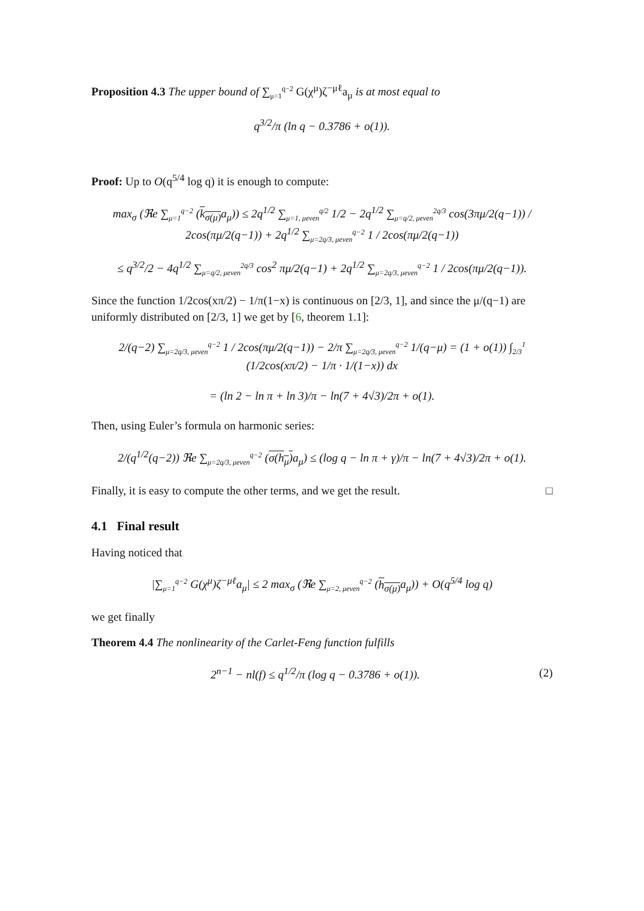Proposition 4.3 The upper bound of ∑<sub>μ=1</sub><sup>q−2</sup> G(χ<sup>μ</sup>)ζ<sup>−μℓ</sup>a<sub>μ</sub> is at most equal to
q<sup>3/2</sup>/π (ln q − 0.3786 + o(1)).
Proof: Up to O(q<sup>5/4</sup> log q) it is enough to compute:
max<sub>σ</sub> (ℜe ∑<sub>μ=1</sub><sup>q−2</sup> (k<sub>σ(μ)</sub> a<sub>μ</sub>)) ≤ 2q<sup>1/2</sup> ∑<sub>μ=1, μeven</sub><sup>q/2</sup> 1/2 − 2q<sup>1/2</sup> ∑<sub>μ=q/2, μeven</sub><sup>2q/3</sup> cos(3πμ/2(q−1)) / 2cos(πμ/2(q−1)) + 2q<sup>1/2</sup> ∑<sub>μ=2q/3, μeven</sub><sup>q−2</sup> 1 / 2cos(πμ/2(q−1))
≤ q<sup>3/2</sup>/2 − 4q<sup>1/2</sup> ∑<sub>μ=q/2, μeven</sub><sup>2q/3</sup> cos<sup>2</sup> πμ/2(q−1) + 2q<sup>1/2</sup> ∑<sub>μ=2q/3, μeven</sub><sup>q−2</sup> 1 / 2cos(πμ/2(q−1)).
Since the function 1/2cos(xπ/2) − 1/π(1−x) is continuous on [2/3, 1], and since the μ/(q−1) are uniformly distributed on [2/3, 1] we get by [6, theorem 1.1]:
2/(q−2) ∑<sub>μ=2q/3, μeven</sub><sup>q−2</sup> 1 / 2cos(πμ/2(q−1)) − 2/π ∑<sub>μ=2q/3, μeven</sub><sup>q−2</sup> 1/(q−μ) = (1 + o(1)) ∫<sub>2/3</sub><sup>1</sup> (1/2cos(xπ/2) − 1/π · 1/(1−x)) dx
= (ln 2 − ln π + ln 3)/π − ln(7 + 4√3)/2π + o(1).
Then, using Euler’s formula on harmonic series:
2/(q<sup>1/2</sup>(q−2)) ℜe ∑<sub>μ=2q/3, μeven</sub><sup>q−2</sup> (σ(h<sub>μ</sub>) a<sub>μ</sub>) ≤ (log q − ln π + γ)/π − ln(7 + 4√3)/2π + o(1).
Finally, it is easy to compute the other terms, and we get the result. □
4.1 Final result
Having noticed that
|∑<sub>μ=1</sub><sup>q−2</sup> G(χ<sup>μ</sup>)ζ<sup>−μℓ</sup>a<sub>μ</sub>| ≤ 2 max<sub>σ</sub> (ℜe ∑<sub>μ=2, μeven</sub><sup>q−2</sup> (h<sub>σ(μ)</sub> a<sub>μ</sub>)) + O(q<sup>5/4</sup> log q)
we get finally
Theorem 4.4 The nonlinearity of the Carlet-Feng function fulfills
2<sup>n−1</sup> − nl(f) ≤ q<sup>1/2</sup>/π (log q − 0.3786 + o(1)). (2)